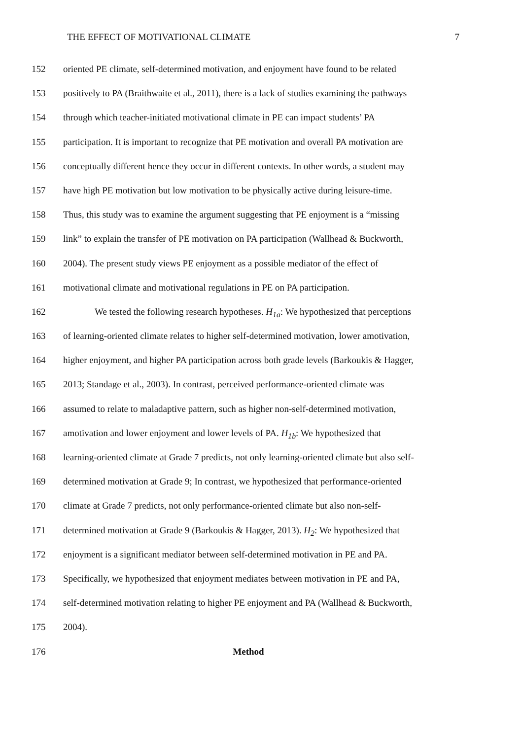THE EFFECT OF MOTIVATIONAL CLIMATE 7
152 oriented PE climate, self-determined motivation, and enjoyment have found to be related
153 positively to PA (Braithwaite et al., 2011), there is a lack of studies examining the pathways
154 through which teacher-initiated motivational climate in PE can impact students’ PA
155 participation. It is important to recognize that PE motivation and overall PA motivation are
156 conceptually different hence they occur in different contexts. In other words, a student may
157 have high PE motivation but low motivation to be physically active during leisure-time.
158 Thus, this study was to examine the argument suggesting that PE enjoyment is a “missing
159 link” to explain the transfer of PE motivation on PA participation (Wallhead & Buckworth,
160 2004). The present study views PE enjoyment as a possible mediator of the effect of
161 motivational climate and motivational regulations in PE on PA participation.
162 We tested the following research hypotheses. H<sub>1a</sub>: We hypothesized that perceptions
163 of learning-oriented climate relates to higher self-determined motivation, lower amotivation,
164 higher enjoyment, and higher PA participation across both grade levels (Barkoukis & Hagger,
165 2013; Standage et al., 2003). In contrast, perceived performance-oriented climate was
166 assumed to relate to maladaptive pattern, such as higher non-self-determined motivation,
167 amotivation and lower enjoyment and lower levels of PA. H<sub>1b</sub>: We hypothesized that
168 learning-oriented climate at Grade 7 predicts, not only learning-oriented climate but also self-
169 determined motivation at Grade 9; In contrast, we hypothesized that performance-oriented
170 climate at Grade 7 predicts, not only performance-oriented climate but also non-self-
171 determined motivation at Grade 9 (Barkoukis & Hagger, 2013). H<sub>2</sub>: We hypothesized that
172 enjoyment is a significant mediator between self-determined motivation in PE and PA.
173 Specifically, we hypothesized that enjoyment mediates between motivation in PE and PA,
174 self-determined motivation relating to higher PE enjoyment and PA (Wallhead & Buckworth,
175 2004).
176 Method